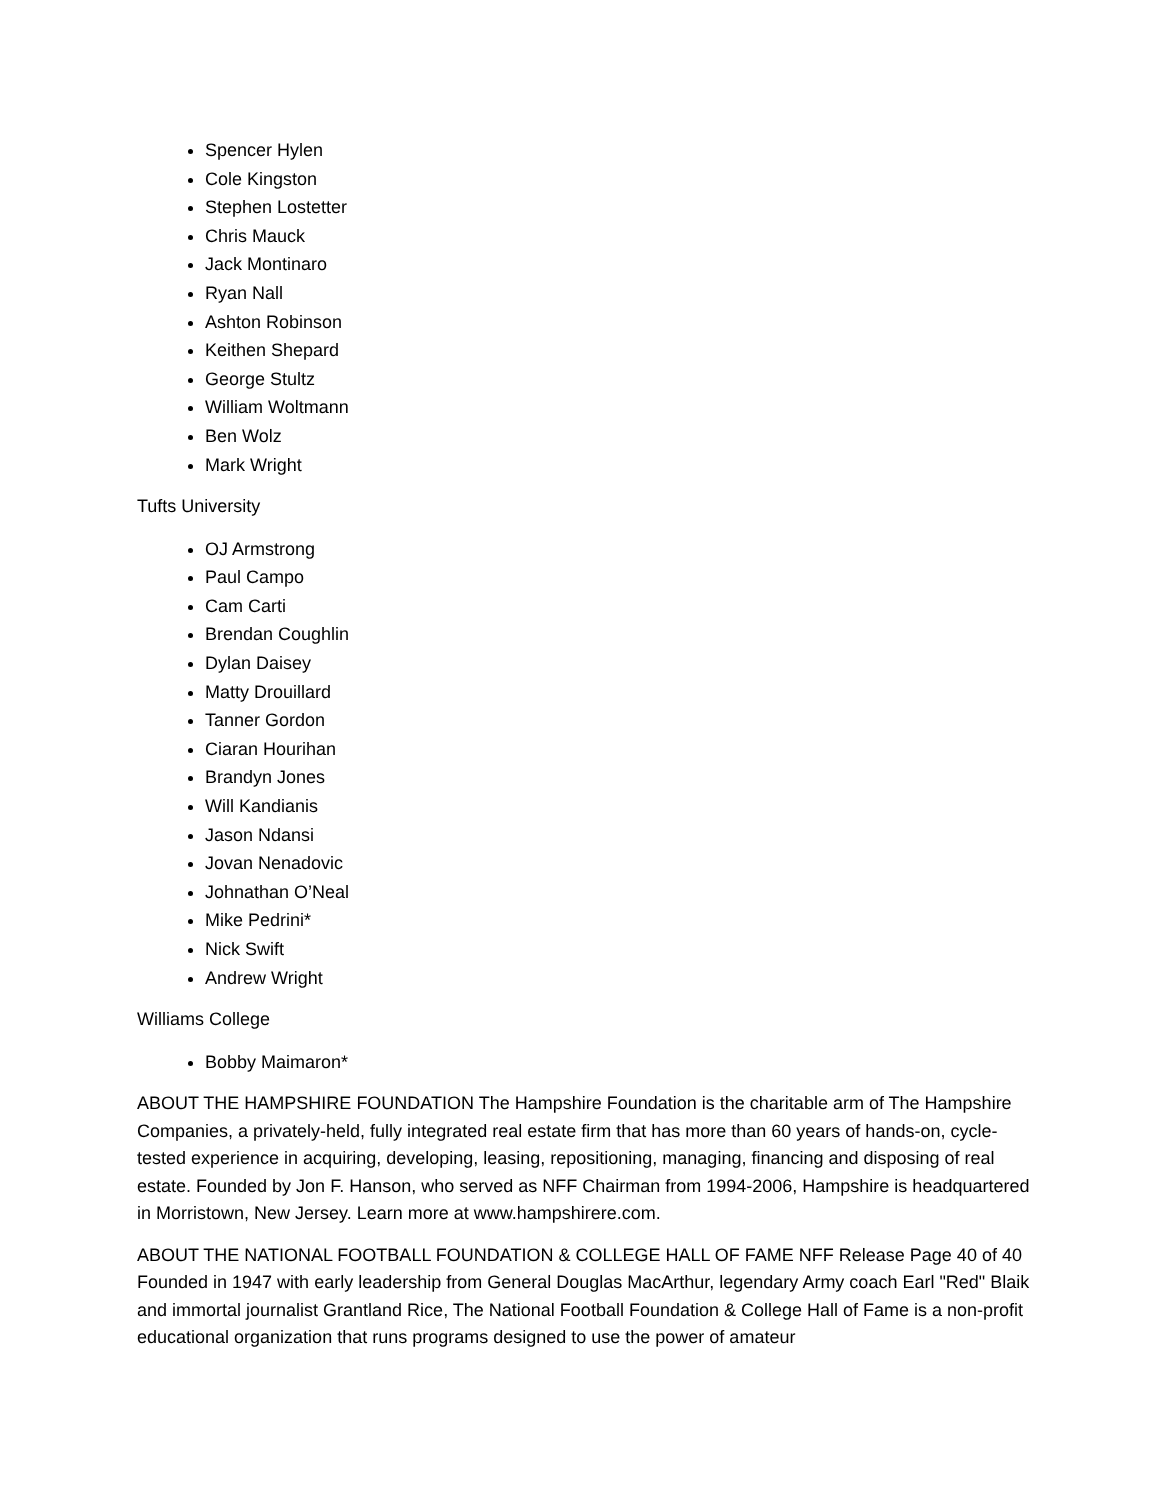Spencer Hylen
Cole Kingston
Stephen Lostetter
Chris Mauck
Jack Montinaro
Ryan Nall
Ashton Robinson
Keithen Shepard
George Stultz
William Woltmann
Ben Wolz
Mark Wright
Tufts University
OJ Armstrong
Paul Campo
Cam Carti
Brendan Coughlin
Dylan Daisey
Matty Drouillard
Tanner Gordon
Ciaran Hourihan
Brandyn Jones
Will Kandianis
Jason Ndansi
Jovan Nenadovic
Johnathan O’Neal
Mike Pedrini*
Nick Swift
Andrew Wright
Williams College
Bobby Maimaron*
ABOUT THE HAMPSHIRE FOUNDATION The Hampshire Foundation is the charitable arm of The Hampshire Companies, a privately-held, fully integrated real estate firm that has more than 60 years of hands-on, cycle-tested experience in acquiring, developing, leasing, repositioning, managing, financing and disposing of real estate. Founded by Jon F. Hanson, who served as NFF Chairman from 1994-2006, Hampshire is headquartered in Morristown, New Jersey. Learn more at www.hampshirere.com.
ABOUT THE NATIONAL FOOTBALL FOUNDATION & COLLEGE HALL OF FAME NFF Release Page 40 of 40 Founded in 1947 with early leadership from General Douglas MacArthur, legendary Army coach Earl "Red" Blaik and immortal journalist Grantland Rice, The National Football Foundation & College Hall of Fame is a non-profit educational organization that runs programs designed to use the power of amateur